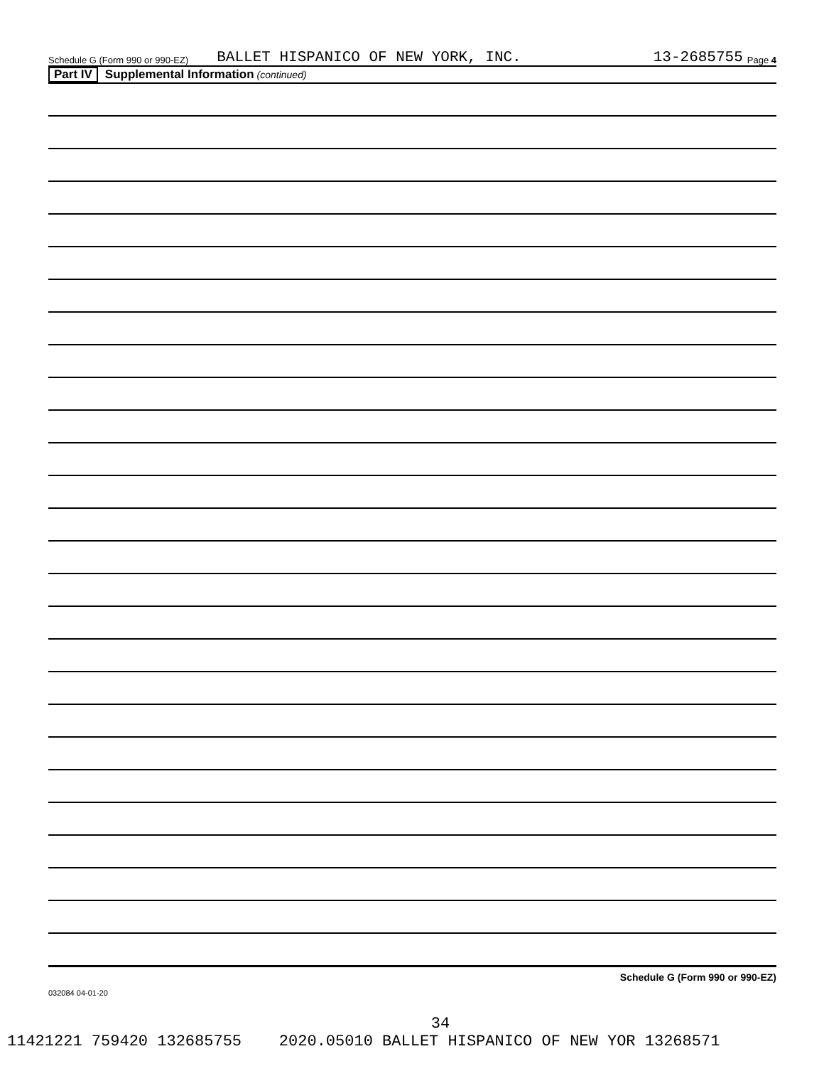Schedule G (Form 990 or 990-EZ) BALLET HISPANICO OF NEW YORK, INC. 13-2685755 Page 4
Part IV Supplemental Information (continued)
Schedule G (Form 990 or 990-EZ)
032084 04-01-20
34
11421221 759420 132685755 2020.05010 BALLET HISPANICO OF NEW YOR 13268571